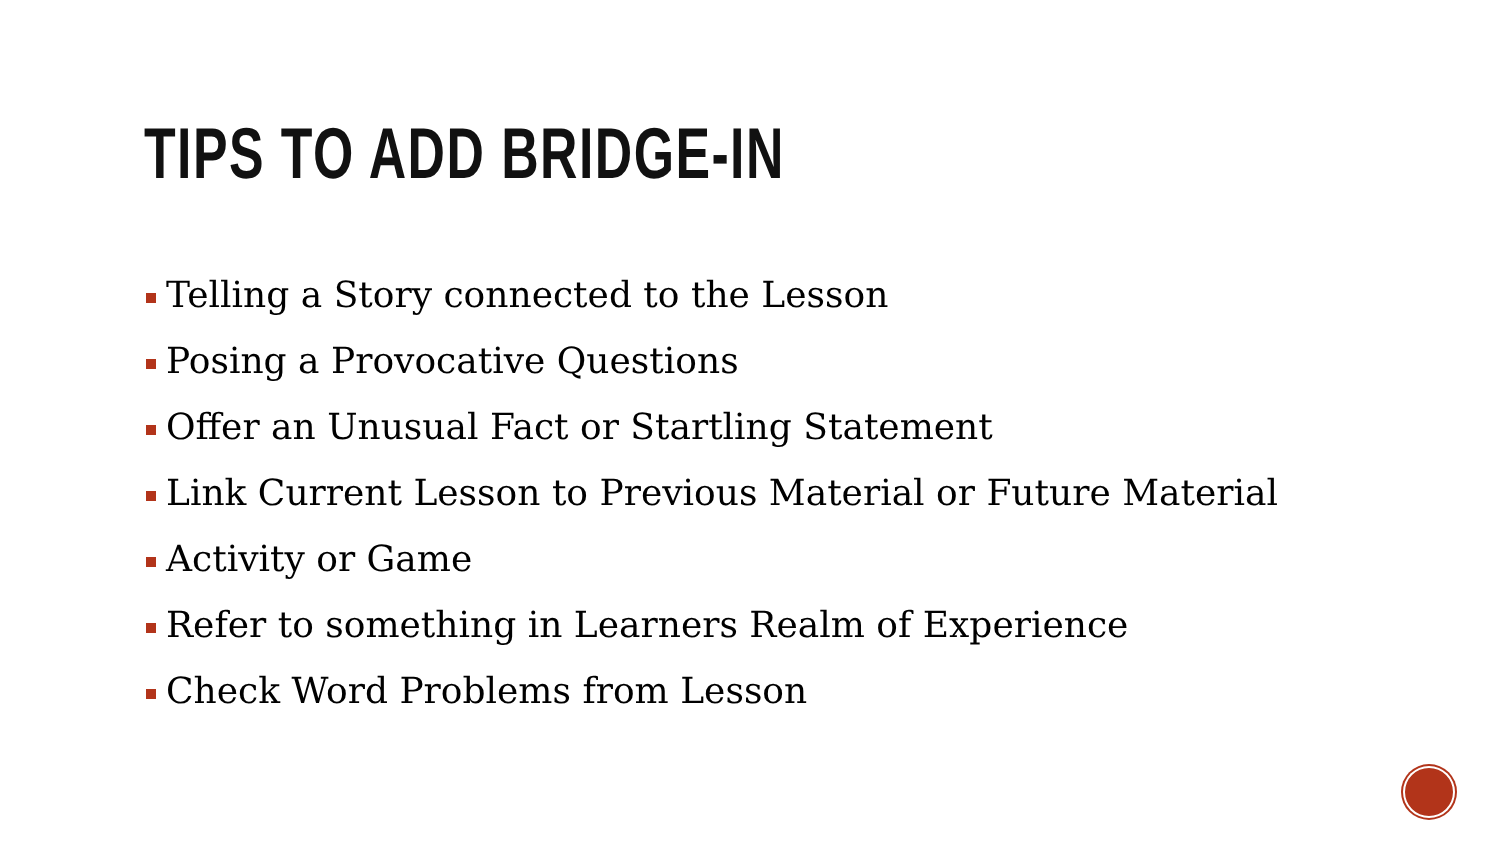TIPS TO ADD BRIDGE-IN
Telling a Story connected to the Lesson
Posing a Provocative Questions
Offer an Unusual Fact or Startling Statement
Link Current Lesson to Previous Material or Future Material
Activity or Game
Refer to something in Learners Realm of Experience
Check Word Problems from Lesson